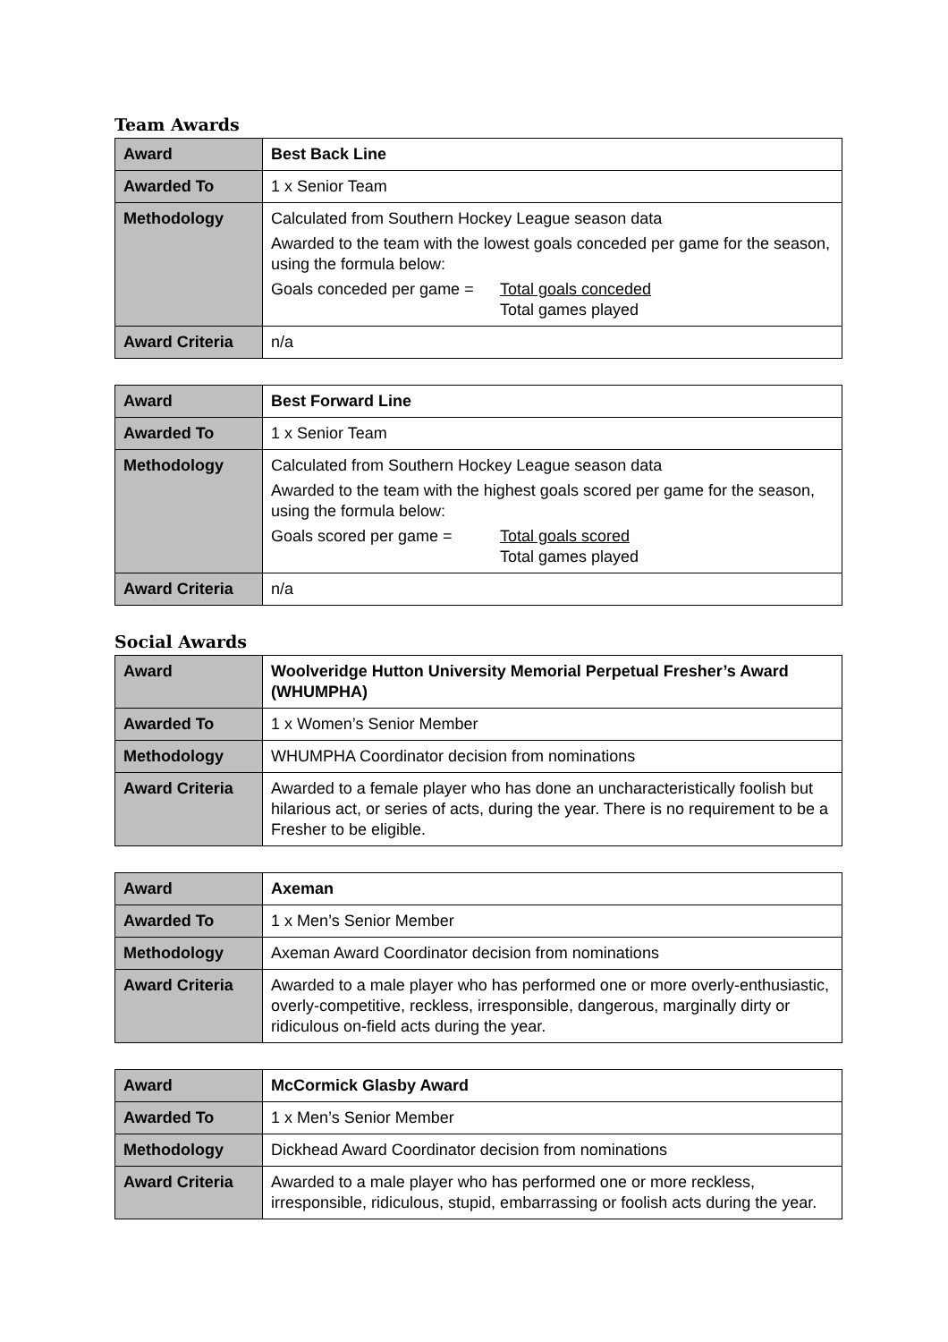Team Awards
| Award | Best Back Line |
| Awarded To | 1 x Senior Team |
| Methodology | Calculated from Southern Hockey League season data Awarded to the team with the lowest goals conceded per game for the season, using the formula below: Goals conceded per game = Total goals conceded Total games played |
| Award Criteria | n/a |
| Award | Best Forward Line |
| Awarded To | 1 x Senior Team |
| Methodology | Calculated from Southern Hockey League season data Awarded to the team with the highest goals scored per game for the season, using the formula below: Goals scored per game = Total goals scored Total games played |
| Award Criteria | n/a |
Social Awards
| Award | Woolveridge Hutton University Memorial Perpetual Fresher’s Award (WHUMPHA) |
| Awarded To | 1 x Women’s Senior Member |
| Methodology | WHUMPHA Coordinator decision from nominations |
| Award Criteria | Awarded to a female player who has done an uncharacteristically foolish but hilarious act, or series of acts, during the year. There is no requirement to be a Fresher to be eligible. |
| Award | Axeman |
| Awarded To | 1 x Men’s Senior Member |
| Methodology | Axeman Award Coordinator decision from nominations |
| Award Criteria | Awarded to a male player who has performed one or more overly-enthusiastic, overly-competitive, reckless, irresponsible, dangerous, marginally dirty or ridiculous on-field acts during the year. |
| Award | McCormick Glasby Award |
| Awarded To | 1 x Men’s Senior Member |
| Methodology | Dickhead Award Coordinator decision from nominations |
| Award Criteria | Awarded to a male player who has performed one or more reckless, irresponsible, ridiculous, stupid, embarrassing or foolish acts during the year. |